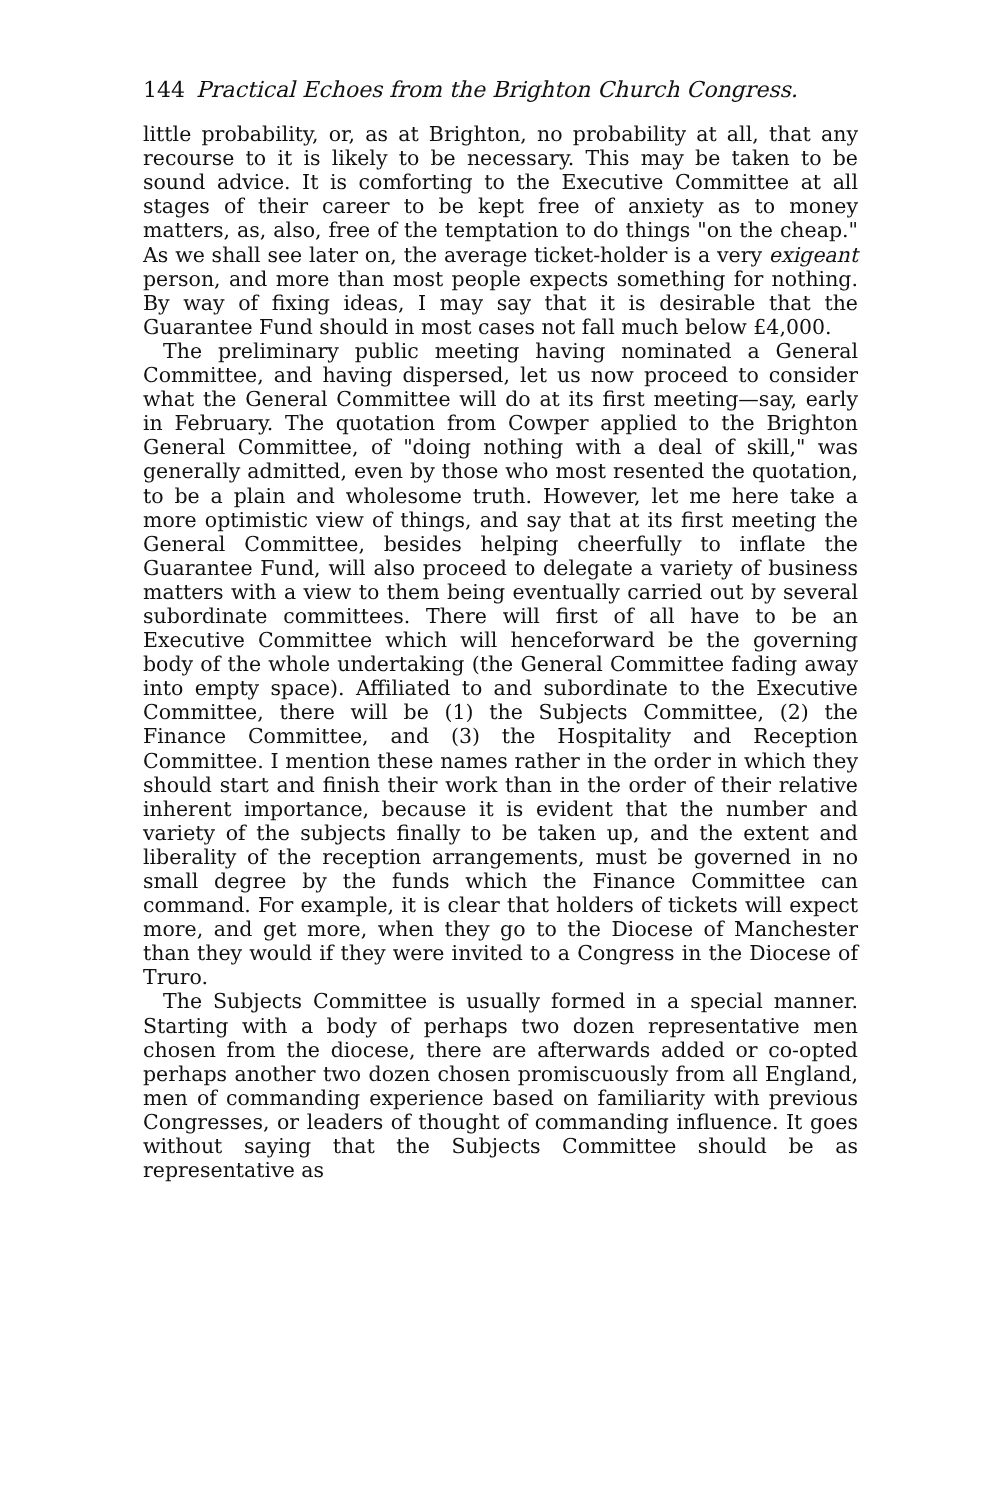144 Practical Echoes from the Brighton Church Congress.
little probability, or, as at Brighton, no probability at all, that any recourse to it is likely to be necessary. This may be taken to be sound advice. It is comforting to the Executive Committee at all stages of their career to be kept free of anxiety as to money matters, as, also, free of the temptation to do things "on the cheap." As we shall see later on, the average ticket-holder is a very exigeant person, and more than most people expects something for nothing. By way of fixing ideas, I may say that it is desirable that the Guarantee Fund should in most cases not fall much below £4,000.
The preliminary public meeting having nominated a General Committee, and having dispersed, let us now proceed to consider what the General Committee will do at its first meeting—say, early in February. The quotation from Cowper applied to the Brighton General Committee, of "doing nothing with a deal of skill," was generally admitted, even by those who most resented the quotation, to be a plain and wholesome truth. However, let me here take a more optimistic view of things, and say that at its first meeting the General Committee, besides helping cheerfully to inflate the Guarantee Fund, will also proceed to delegate a variety of business matters with a view to them being eventually carried out by several subordinate committees. There will first of all have to be an Executive Committee which will henceforward be the governing body of the whole undertaking (the General Committee fading away into empty space). Affiliated to and subordinate to the Executive Committee, there will be (1) the Subjects Committee, (2) the Finance Committee, and (3) the Hospitality and Reception Committee. I mention these names rather in the order in which they should start and finish their work than in the order of their relative inherent importance, because it is evident that the number and variety of the subjects finally to be taken up, and the extent and liberality of the reception arrangements, must be governed in no small degree by the funds which the Finance Committee can command. For example, it is clear that holders of tickets will expect more, and get more, when they go to the Diocese of Manchester than they would if they were invited to a Congress in the Diocese of Truro.
The Subjects Committee is usually formed in a special manner. Starting with a body of perhaps two dozen representative men chosen from the diocese, there are afterwards added or co-opted perhaps another two dozen chosen promiscuously from all England, men of commanding experience based on familiarity with previous Congresses, or leaders of thought of commanding influence. It goes without saying that the Subjects Committee should be as representative as